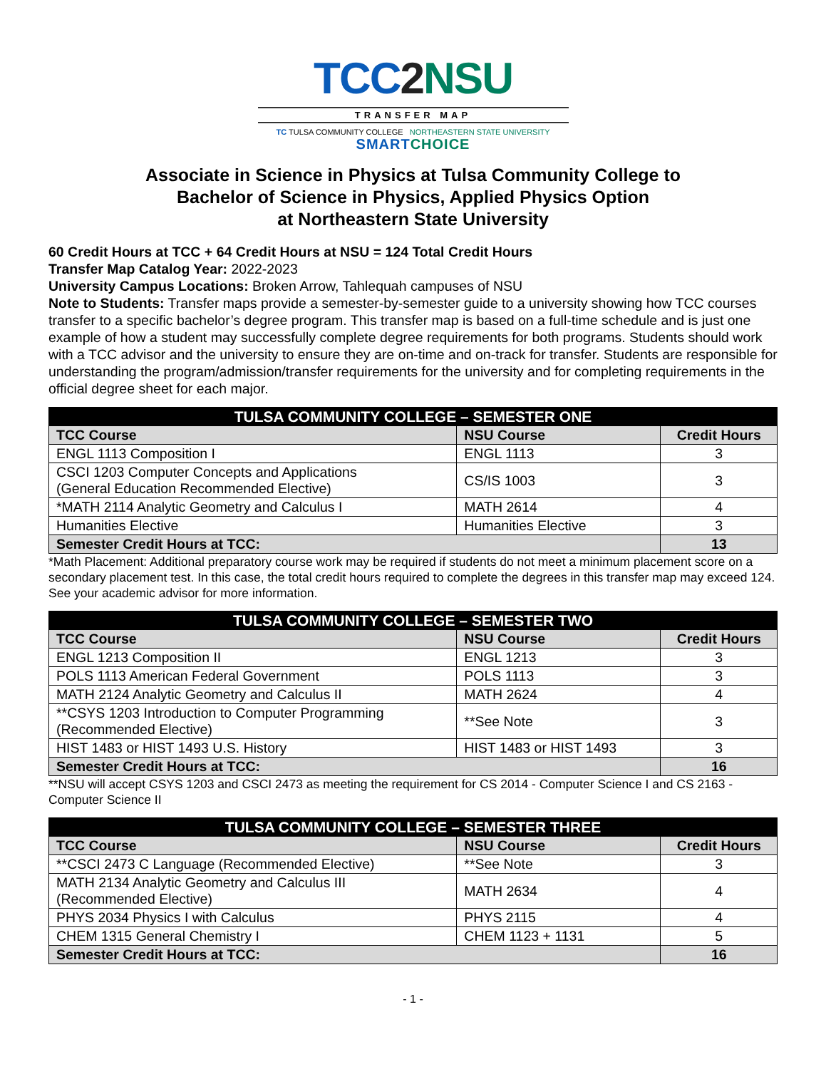TCC 2 NSU
TRANSFER MAP
TC TULSA COMMUNITY COLLEGE NORTHEASTERN STATE UNIVERSITY
SMART CHOICE
Associate in Science in Physics at Tulsa Community College to
Bachelor of Science in Physics, Applied Physics Option
at Northeastern State University
60 Credit Hours at TCC + 64 Credit Hours at NSU = 124 Total Credit Hours
Transfer Map Catalog Year: 2022-2023
University Campus Locations: Broken Arrow, Tahlequah campuses of NSU
Note to Students: Transfer maps provide a semester-by-semester guide to a university showing how TCC courses transfer to a specific bachelor’s degree program. This transfer map is based on a full-time schedule and is just one example of how a student may successfully complete degree requirements for both programs. Students should work with a TCC advisor and the university to ensure they are on-time and on-track for transfer. Students are responsible for understanding the program/admission/transfer requirements for the university and for completing requirements in the official degree sheet for each major.
| TULSA COMMUNITY COLLEGE – SEMESTER ONE | | |
| --- | --- | --- |
| TCC Course | NSU Course | Credit Hours |
| ENGL 1113 Composition I | ENGL 1113 | 3 |
| CSCI 1203 Computer Concepts and Applications (General Education Recommended Elective) | CS/IS 1003 | 3 |
| *MATH 2114 Analytic Geometry and Calculus I | MATH 2614 | 4 |
| Humanities Elective | Humanities Elective | 3 |
| Semester Credit Hours at TCC: | | 13 |
*Math Placement: Additional preparatory course work may be required if students do not meet a minimum placement score on a secondary placement test. In this case, the total credit hours required to complete the degrees in this transfer map may exceed 124. See your academic advisor for more information.
| TULSA COMMUNITY COLLEGE – SEMESTER TWO | | |
| --- | --- | --- |
| TCC Course | NSU Course | Credit Hours |
| ENGL 1213 Composition II | ENGL 1213 | 3 |
| POLS 1113 American Federal Government | POLS 1113 | 3 |
| MATH 2124 Analytic Geometry and Calculus II | MATH 2624 | 4 |
| **CSYS 1203 Introduction to Computer Programming (Recommended Elective) | **See Note | 3 |
| HIST 1483 or HIST 1493 U.S. History | HIST 1483 or HIST 1493 | 3 |
| Semester Credit Hours at TCC: | | 16 |
**NSU will accept CSYS 1203 and CSCI 2473 as meeting the requirement for CS 2014 - Computer Science I and CS 2163 - Computer Science II
| TULSA COMMUNITY COLLEGE – SEMESTER THREE | | |
| --- | --- | --- |
| TCC Course | NSU Course | Credit Hours |
| **CSCI 2473 C Language (Recommended Elective) | **See Note | 3 |
| MATH 2134 Analytic Geometry and Calculus III (Recommended Elective) | MATH 2634 | 4 |
| PHYS 2034 Physics I with Calculus | PHYS 2115 | 4 |
| CHEM 1315 General Chemistry I | CHEM 1123 + 1131 | 5 |
| Semester Credit Hours at TCC: | | 16 |
- 1 -